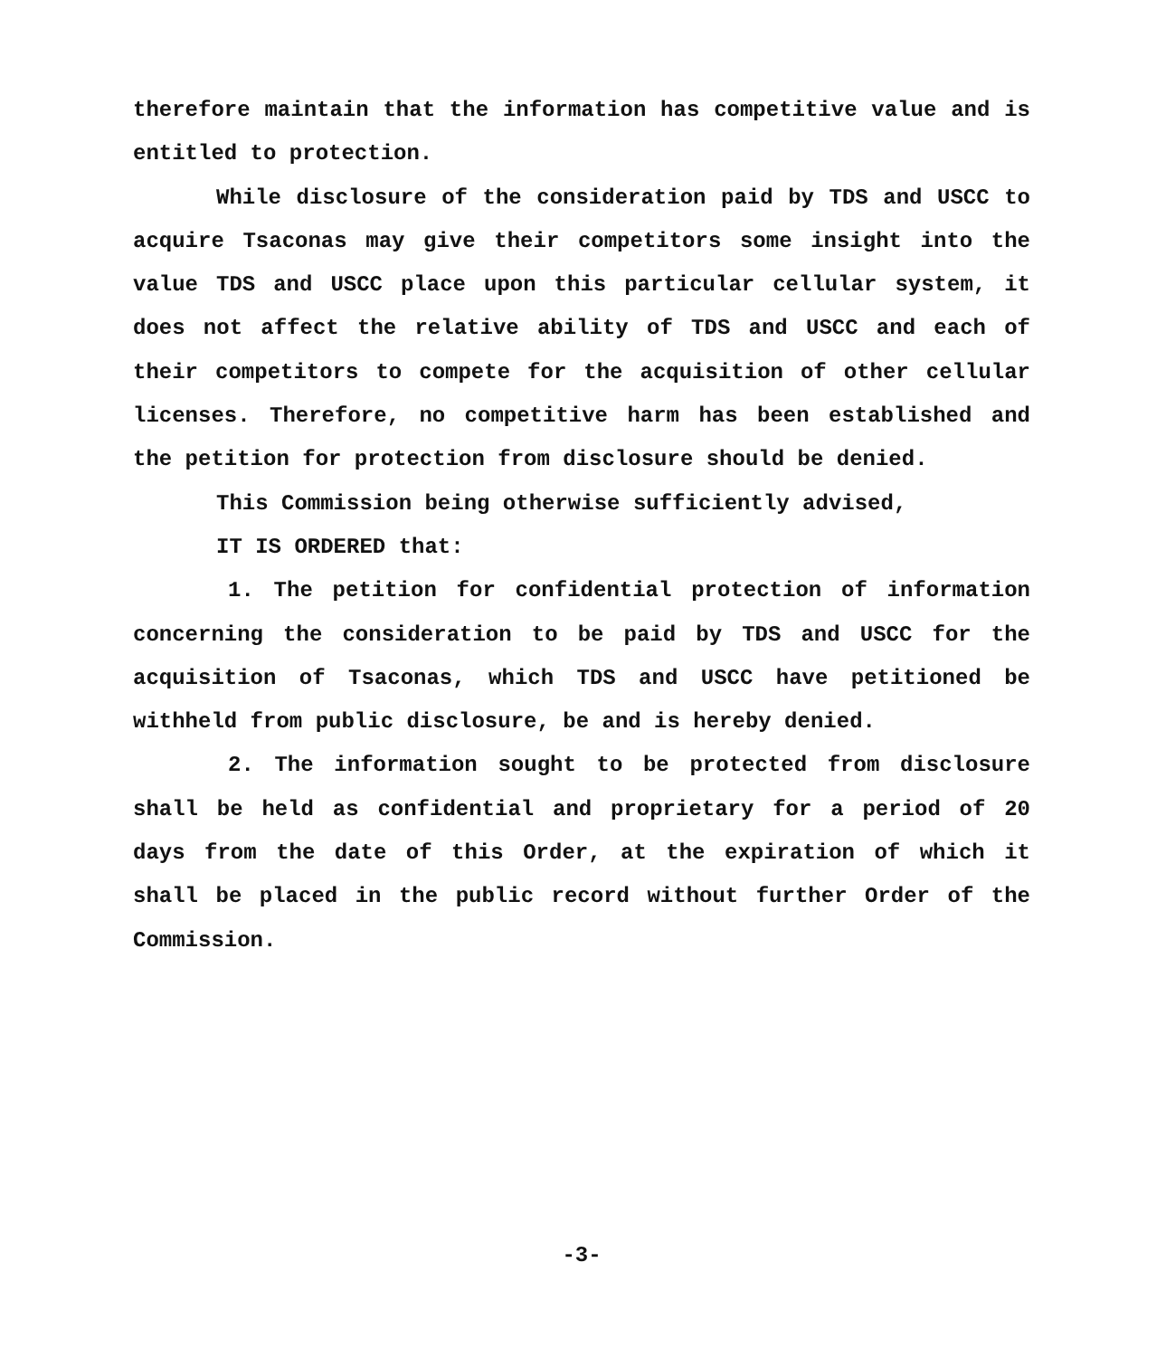therefore maintain that the information has competitive value and is entitled to protection.
While disclosure of the consideration paid by TDS and USCC to acquire Tsaconas may give their competitors some insight into the value TDS and USCC place upon this particular cellular system, it does not affect the relative ability of TDS and USCC and each of their competitors to compete for the acquisition of other cellular licenses. Therefore, no competitive harm has been established and the petition for protection from disclosure should be denied.
This Commission being otherwise sufficiently advised,
IT IS ORDERED that:
1. The petition for confidential protection of information concerning the consideration to be paid by TDS and USCC for the acquisition of Tsaconas, which TDS and USCC have petitioned be withheld from public disclosure, be and is hereby denied.
2. The information sought to be protected from disclosure shall be held as confidential and proprietary for a period of 20 days from the date of this Order, at the expiration of which it shall be placed in the public record without further Order of the Commission.
-3-